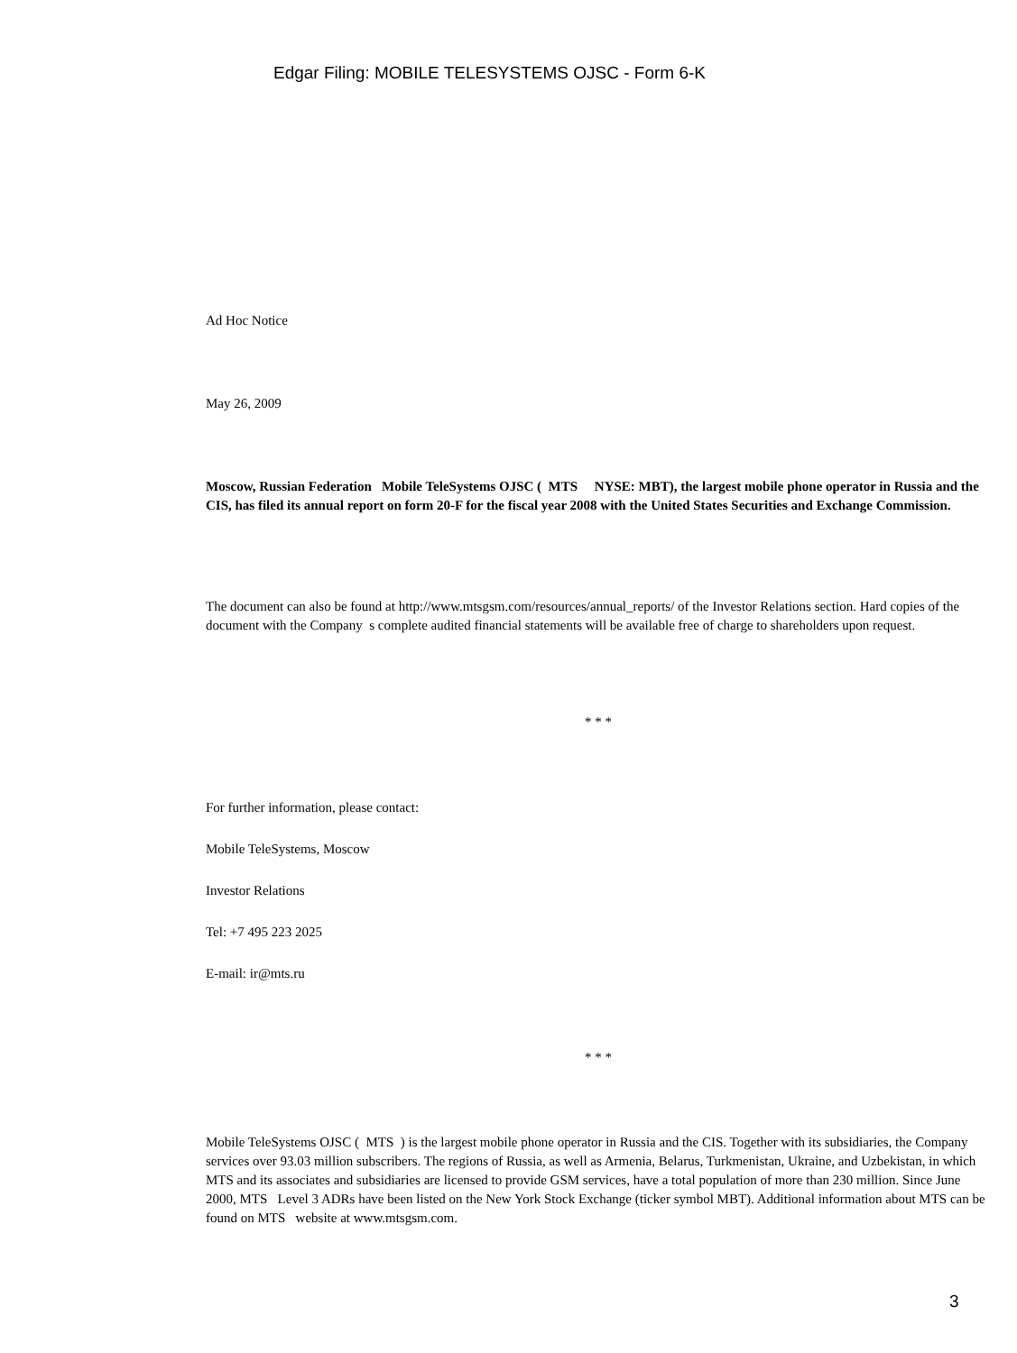Edgar Filing: MOBILE TELESYSTEMS OJSC - Form 6-K
Ad Hoc Notice
May 26, 2009
Moscow, Russian Federation Mobile TeleSystems OJSC ( MTS NYSE: MBT), the largest mobile phone operator in Russia and the CIS, has filed its annual report on form 20-F for the fiscal year 2008 with the United States Securities and Exchange Commission.
The document can also be found at http://www.mtsgsm.com/resources/annual_reports/ of the Investor Relations section. Hard copies of the document with the Company s complete audited financial statements will be available free of charge to shareholders upon request.
* * *
For further information, please contact:
Mobile TeleSystems, Moscow
Investor Relations
Tel: +7 495 223 2025
E-mail: ir@mts.ru
* * *
Mobile TeleSystems OJSC ( MTS ) is the largest mobile phone operator in Russia and the CIS. Together with its subsidiaries, the Company services over 93.03 million subscribers. The regions of Russia, as well as Armenia, Belarus, Turkmenistan, Ukraine, and Uzbekistan, in which MTS and its associates and subsidiaries are licensed to provide GSM services, have a total population of more than 230 million. Since June 2000, MTS Level 3 ADRs have been listed on the New York Stock Exchange (ticker symbol MBT). Additional information about MTS can be found on MTS website at www.mtsgsm.com.
3